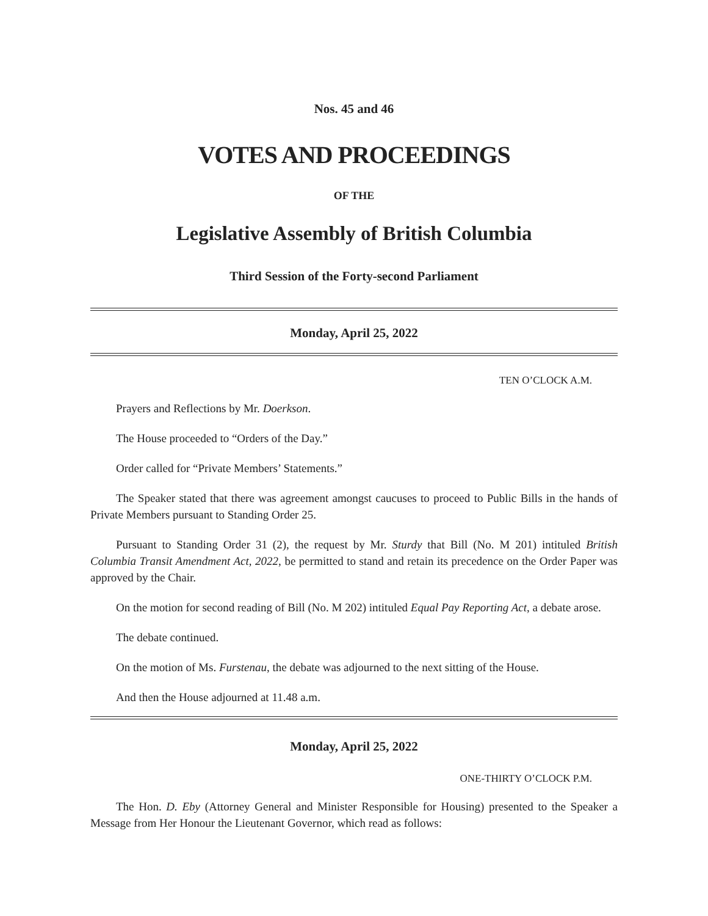Nos. 45 and 46
VOTES AND PROCEEDINGS
OF THE
Legislative Assembly of British Columbia
Third Session of the Forty-second Parliament
Monday, April 25, 2022
TEN O’CLOCK A.M.
Prayers and Reflections by Mr. Doerkson.
The House proceeded to “Orders of the Day.”
Order called for “Private Members’ Statements.”
The Speaker stated that there was agreement amongst caucuses to proceed to Public Bills in the hands of Private Members pursuant to Standing Order 25.
Pursuant to Standing Order 31 (2), the request by Mr. Sturdy that Bill (No. M 201) intituled British Columbia Transit Amendment Act, 2022, be permitted to stand and retain its precedence on the Order Paper was approved by the Chair.
On the motion for second reading of Bill (No. M 202) intituled Equal Pay Reporting Act, a debate arose.
The debate continued.
On the motion of Ms. Furstenau, the debate was adjourned to the next sitting of the House.
And then the House adjourned at 11.48 a.m.
Monday, April 25, 2022
ONE-THIRTY O’CLOCK P.M.
The Hon. D. Eby (Attorney General and Minister Responsible for Housing) presented to the Speaker a Message from Her Honour the Lieutenant Governor, which read as follows: